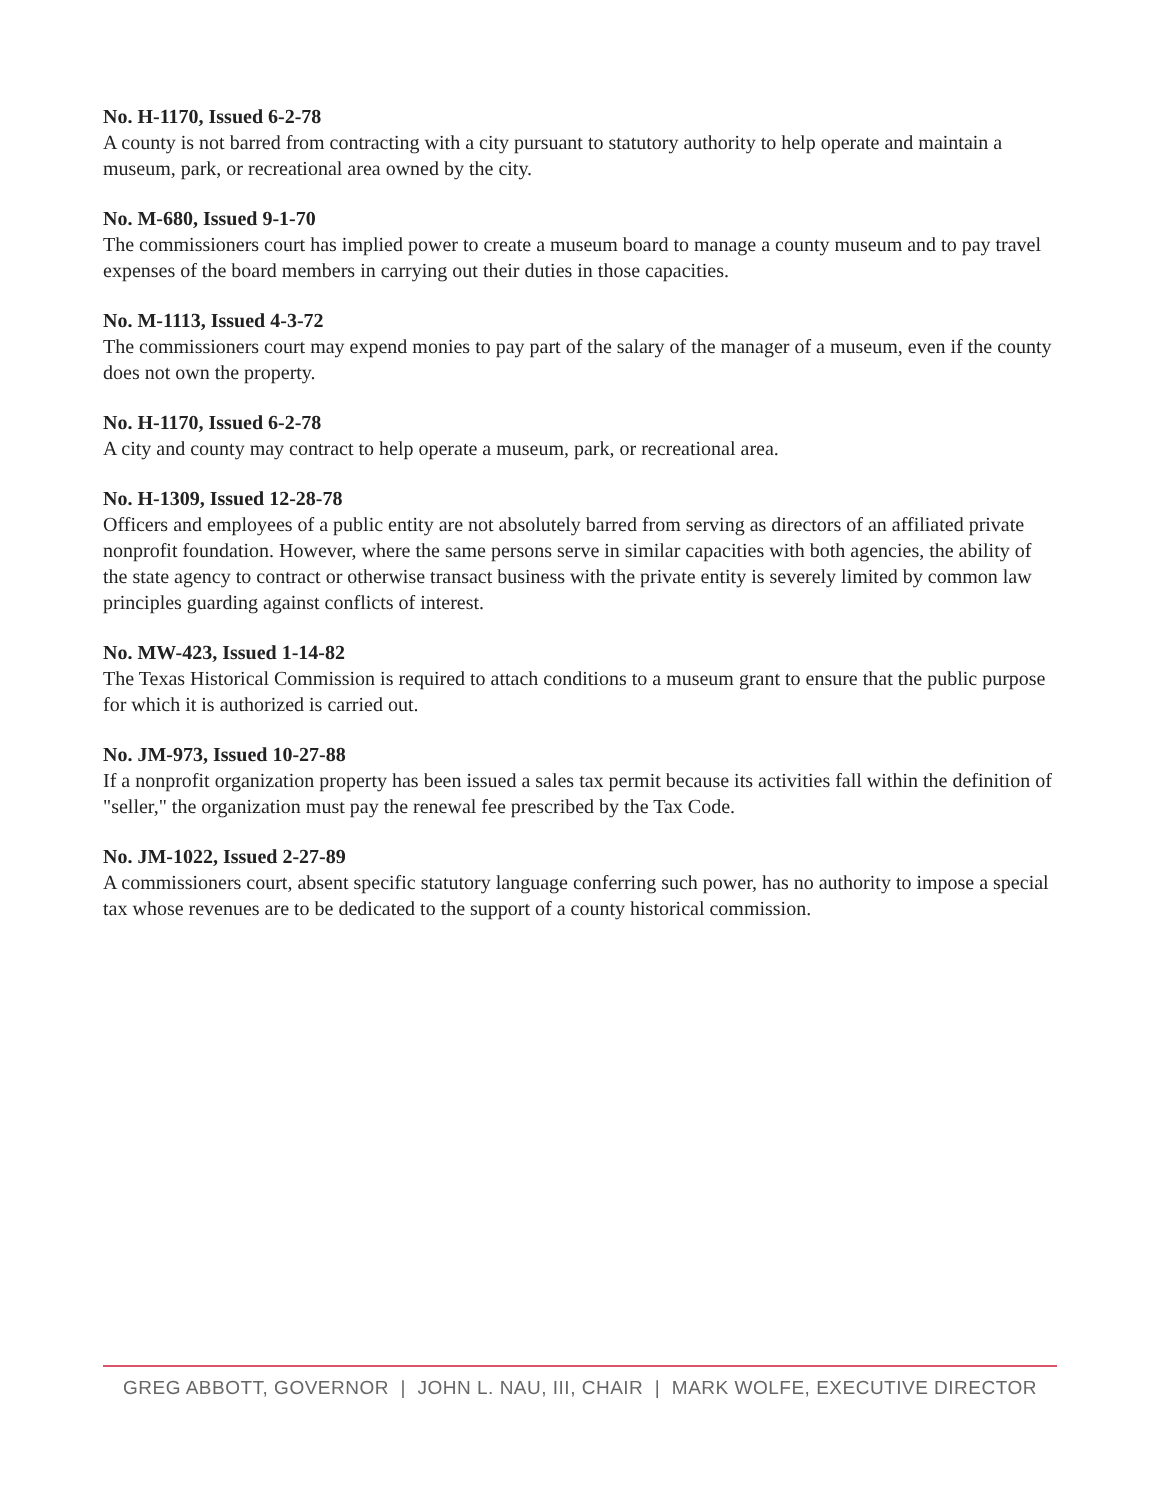No. H-1170, Issued 6-2-78
A county is not barred from contracting with a city pursuant to statutory authority to help operate and maintain a museum, park, or recreational area owned by the city.
No. M-680, Issued 9-1-70
The commissioners court has implied power to create a museum board to manage a county museum and to pay travel expenses of the board members in carrying out their duties in those capacities.
No. M-1113, Issued 4-3-72
The commissioners court may expend monies to pay part of the salary of the manager of a museum, even if the county does not own the property.
No. H-1170, Issued 6-2-78
A city and county may contract to help operate a museum, park, or recreational area.
No. H-1309, Issued 12-28-78
Officers and employees of a public entity are not absolutely barred from serving as directors of an affiliated private nonprofit foundation. However, where the same persons serve in similar capacities with both agencies, the ability of the state agency to contract or otherwise transact business with the private entity is severely limited by common law principles guarding against conflicts of interest.
No. MW-423, Issued 1-14-82
The Texas Historical Commission is required to attach conditions to a museum grant to ensure that the public purpose for which it is authorized is carried out.
No. JM-973, Issued 10-27-88
If a nonprofit organization property has been issued a sales tax permit because its activities fall within the definition of "seller," the organization must pay the renewal fee prescribed by the Tax Code.
No. JM-1022, Issued 2-27-89
A commissioners court, absent specific statutory language conferring such power, has no authority to impose a special tax whose revenues are to be dedicated to the support of a county historical commission.
GREG ABBOTT, GOVERNOR | JOHN L. NAU, III, CHAIR | MARK WOLFE, EXECUTIVE DIRECTOR